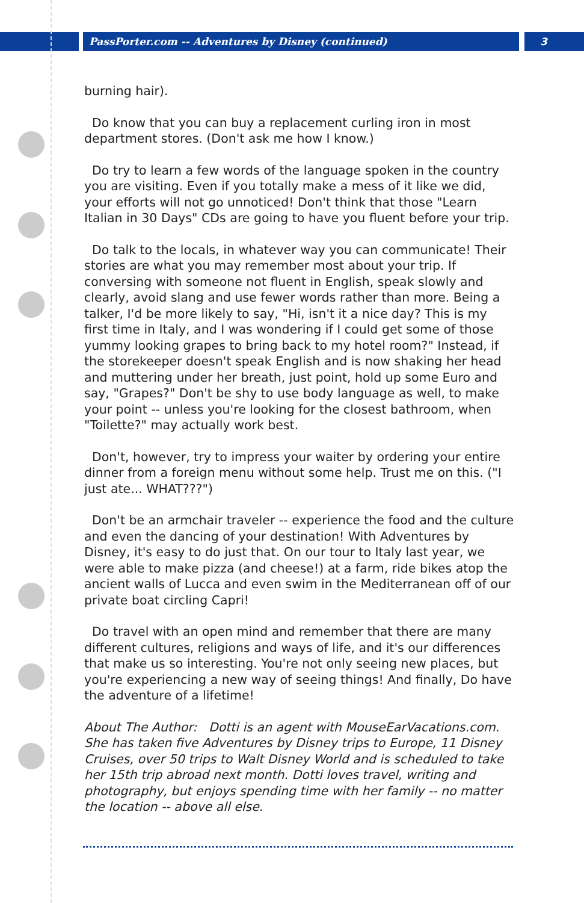PassPorter.com -- Adventures by Disney (continued)
3
burning hair).
Do know that you can buy a replacement curling iron in most department stores. (Don't ask me how I know.)
Do try to learn a few words of the language spoken in the country you are visiting. Even if you totally make a mess of it like we did, your efforts will not go unnoticed! Don't think that those "Learn Italian in 30 Days" CDs are going to have you fluent before your trip.
Do talk to the locals, in whatever way you can communicate! Their stories are what you may remember most about your trip. If conversing with someone not fluent in English, speak slowly and clearly, avoid slang and use fewer words rather than more. Being a talker, I'd be more likely to say, "Hi, isn't it a nice day? This is my first time in Italy, and I was wondering if I could get some of those yummy looking grapes to bring back to my hotel room?" Instead, if the storekeeper doesn't speak English and is now shaking her head and muttering under her breath, just point, hold up some Euro and say, "Grapes?" Don't be shy to use body language as well, to make your point -- unless you're looking for the closest bathroom, when "Toilette?" may actually work best.
Don't, however, try to impress your waiter by ordering your entire dinner from a foreign menu without some help. Trust me on this. ("I just ate... WHAT???")
Don't be an armchair traveler -- experience the food and the culture and even the dancing of your destination! With Adventures by Disney, it's easy to do just that. On our tour to Italy last year, we were able to make pizza (and cheese!) at a farm, ride bikes atop the ancient walls of Lucca and even swim in the Mediterranean off of our private boat circling Capri!
Do travel with an open mind and remember that there are many different cultures, religions and ways of life, and it's our differences that make us so interesting. You're not only seeing new places, but you're experiencing a new way of seeing things! And finally, Do have the adventure of a lifetime!
About The Author: Dotti is an agent with MouseEarVacations.com. She has taken five Adventures by Disney trips to Europe, 11 Disney Cruises, over 50 trips to Walt Disney World and is scheduled to take her 15th trip abroad next month. Dotti loves travel, writing and photography, but enjoys spending time with her family -- no matter the location -- above all else.